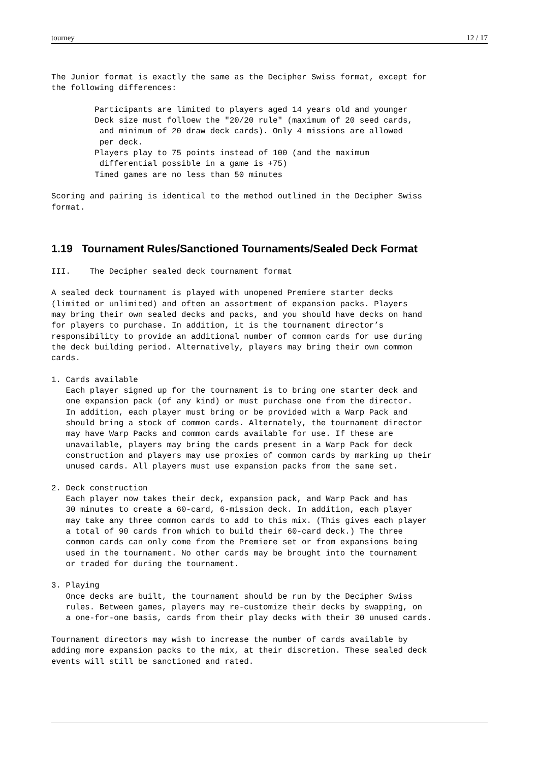tourney 12 / 17
The Junior format is exactly the same as the Decipher Swiss format, except for
the following differences:

         Participants are limited to players aged 14 years old and younger
         Deck size must folloew the "20/20 rule" (maximum of 20 seed cards,
          and minimum of 20 draw deck cards). Only 4 missions are allowed
          per deck.
         Players play to 75 points instead of 100 (and the maximum
          differential possible in a game is +75)
         Timed games are no less than 50 minutes

Scoring and pairing is identical to the method outlined in the Decipher Swiss
format.
1.19 Tournament Rules/Sanctioned Tournaments/Sealed Deck Format
III.    The Decipher sealed deck tournament format

A sealed deck tournament is played with unopened Premiere starter decks
(limited or unlimited) and often an assortment of expansion packs. Players
may bring their own sealed decks and packs, and you should have decks on hand
for players to purchase. In addition, it is the tournament director’s
responsibility to provide an additional number of common cards for use during
the deck building period. Alternatively, players may bring their own common
cards.

1. Cards available
   Each player signed up for the tournament is to bring one starter deck and
   one expansion pack (of any kind) or must purchase one from the director.
   In addition, each player must bring or be provided with a Warp Pack and
   should bring a stock of common cards. Alternately, the tournament director
   may have Warp Packs and common cards available for use. If these are
   unavailable, players may bring the cards present in a Warp Pack for deck
   construction and players may use proxies of common cards by marking up their
   unused cards. All players must use expansion packs from the same set.

2. Deck construction
   Each player now takes their deck, expansion pack, and Warp Pack and has
   30 minutes to create a 60-card, 6-mission deck. In addition, each player
   may take any three common cards to add to this mix. (This gives each player
   a total of 90 cards from which to build their 60-card deck.) The three
   common cards can only come from the Premiere set or from expansions being
   used in the tournament. No other cards may be brought into the tournament
   or traded for during the tournament.

3. Playing
   Once decks are built, the tournament should be run by the Decipher Swiss
   rules. Between games, players may re-customize their decks by swapping, on
   a one-for-one basis, cards from their play decks with their 30 unused cards.

Tournament directors may wish to increase the number of cards available by
adding more expansion packs to the mix, at their discretion. These sealed deck
events will still be sanctioned and rated.